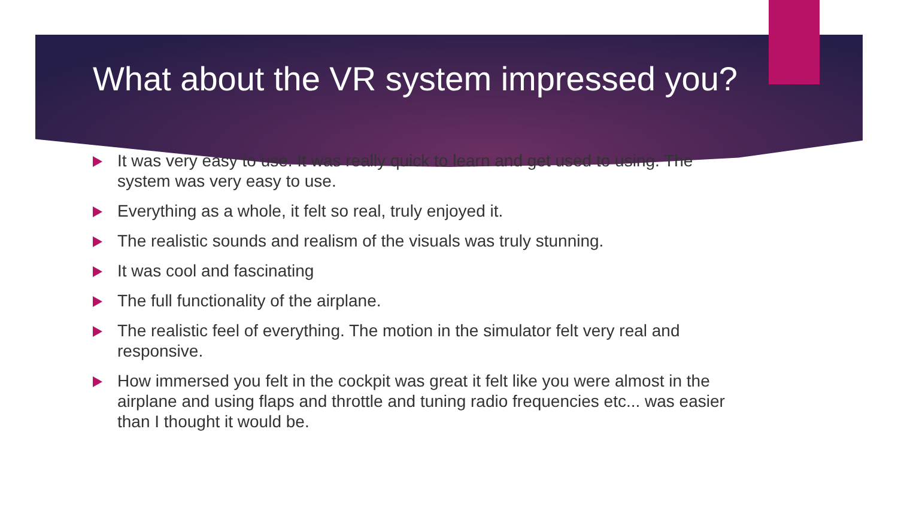What about the VR system impressed you?
It was very easy to use. It was really quick to learn and get used to using. The system was very easy to use.
Everything as a whole, it felt so real, truly enjoyed it.
The realistic sounds and realism of the visuals was truly stunning.
It was cool and fascinating
The full functionality of the airplane.
The realistic feel of everything. The motion in the simulator felt very real and responsive.
How immersed you felt in the cockpit was great it felt like you were almost in the airplane and using flaps and throttle and tuning radio frequencies etc... was easier than I thought it would be.